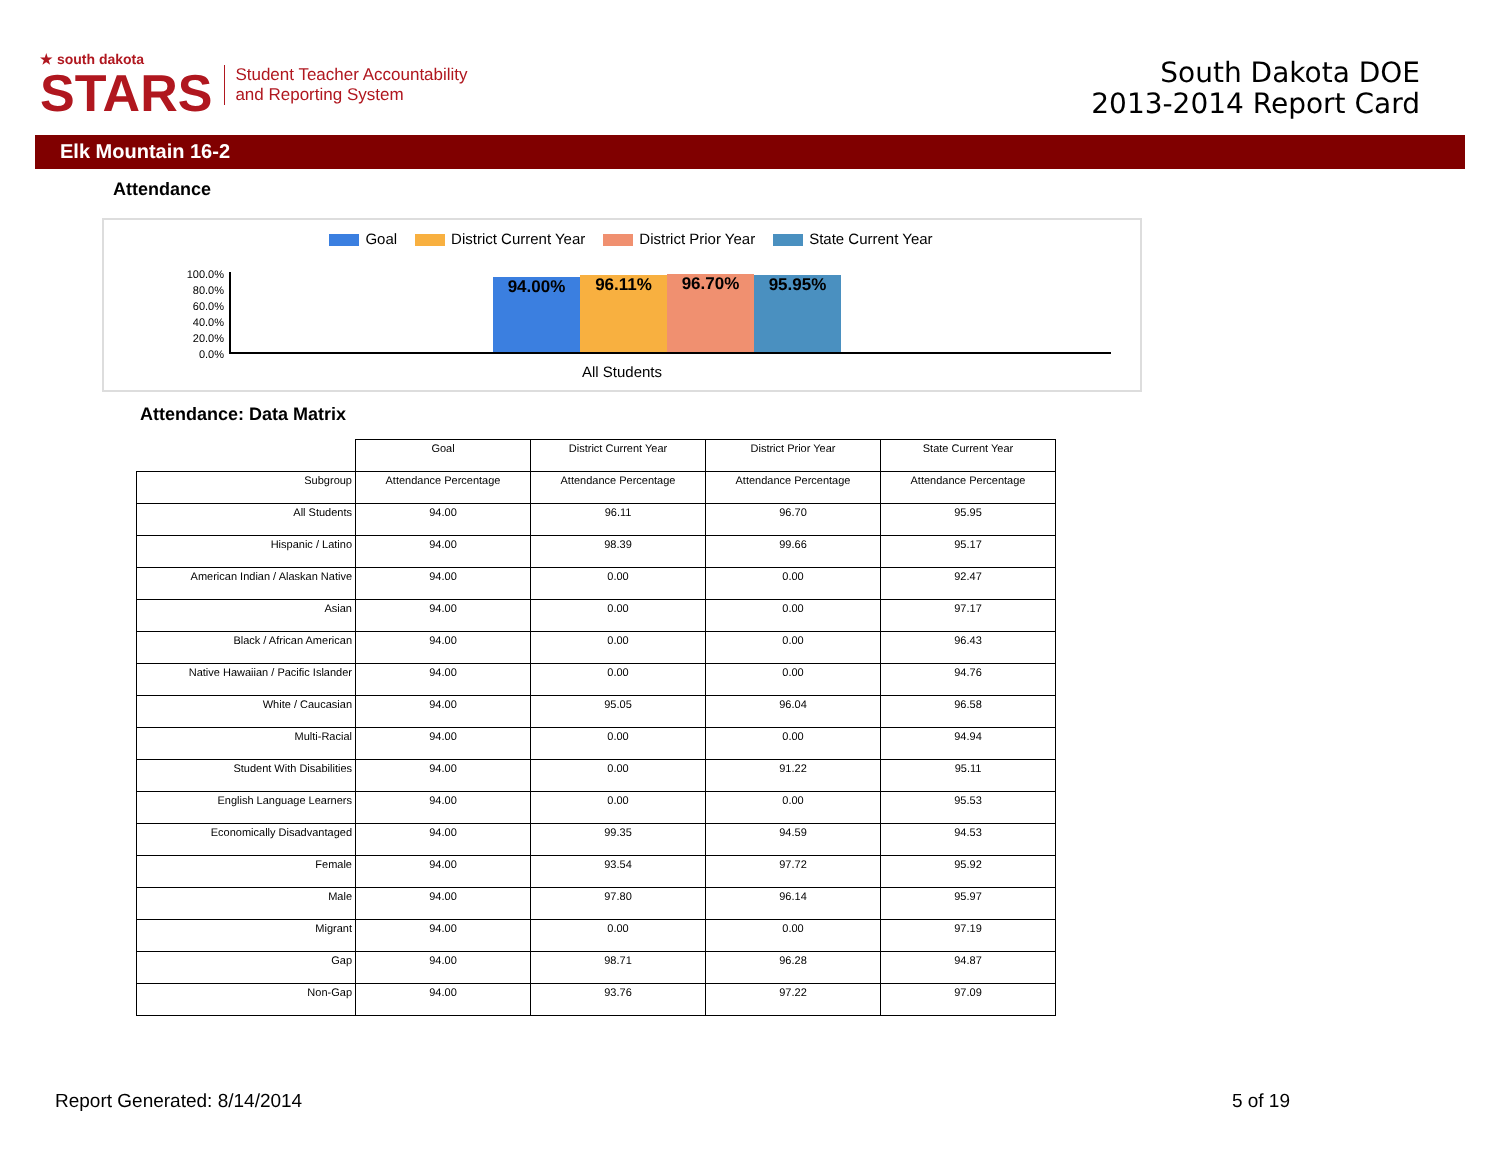★ south dakota
STARS
Student Teacher Accountability
and Reporting System
South Dakota DOE
2013-2014 Report Card
Elk Mountain 16-2
Attendance
Goal District Current Year District Prior Year State Current Year
100.0%
80.0%
60.0%
40.0%
20.0%
0.0%
94.00% 96.11% 96.70% 95.95%
All Students
Attendance: Data Matrix
| | Goal | District Current Year | District Prior Year | State Current Year |
| --- | --- | --- | --- | --- |
| Subgroup | Attendance Percentage | Attendance Percentage | Attendance Percentage | Attendance Percentage |
| All Students | 94.00 | 96.11 | 96.70 | 95.95 |
| Hispanic / Latino | 94.00 | 98.39 | 99.66 | 95.17 |
| American Indian / Alaskan Native | 94.00 | 0.00 | 0.00 | 92.47 |
| Asian | 94.00 | 0.00 | 0.00 | 97.17 |
| Black / African American | 94.00 | 0.00 | 0.00 | 96.43 |
| Native Hawaiian / Pacific Islander | 94.00 | 0.00 | 0.00 | 94.76 |
| White / Caucasian | 94.00 | 95.05 | 96.04 | 96.58 |
| Multi-Racial | 94.00 | 0.00 | 0.00 | 94.94 |
| Student With Disabilities | 94.00 | 0.00 | 91.22 | 95.11 |
| English Language Learners | 94.00 | 0.00 | 0.00 | 95.53 |
| Economically Disadvantaged | 94.00 | 99.35 | 94.59 | 94.53 |
| Female | 94.00 | 93.54 | 97.72 | 95.92 |
| Male | 94.00 | 97.80 | 96.14 | 95.97 |
| Migrant | 94.00 | 0.00 | 0.00 | 97.19 |
| Gap | 94.00 | 98.71 | 96.28 | 94.87 |
| Non-Gap | 94.00 | 93.76 | 97.22 | 97.09 |
Report Generated: 8/14/2014 5 of 19